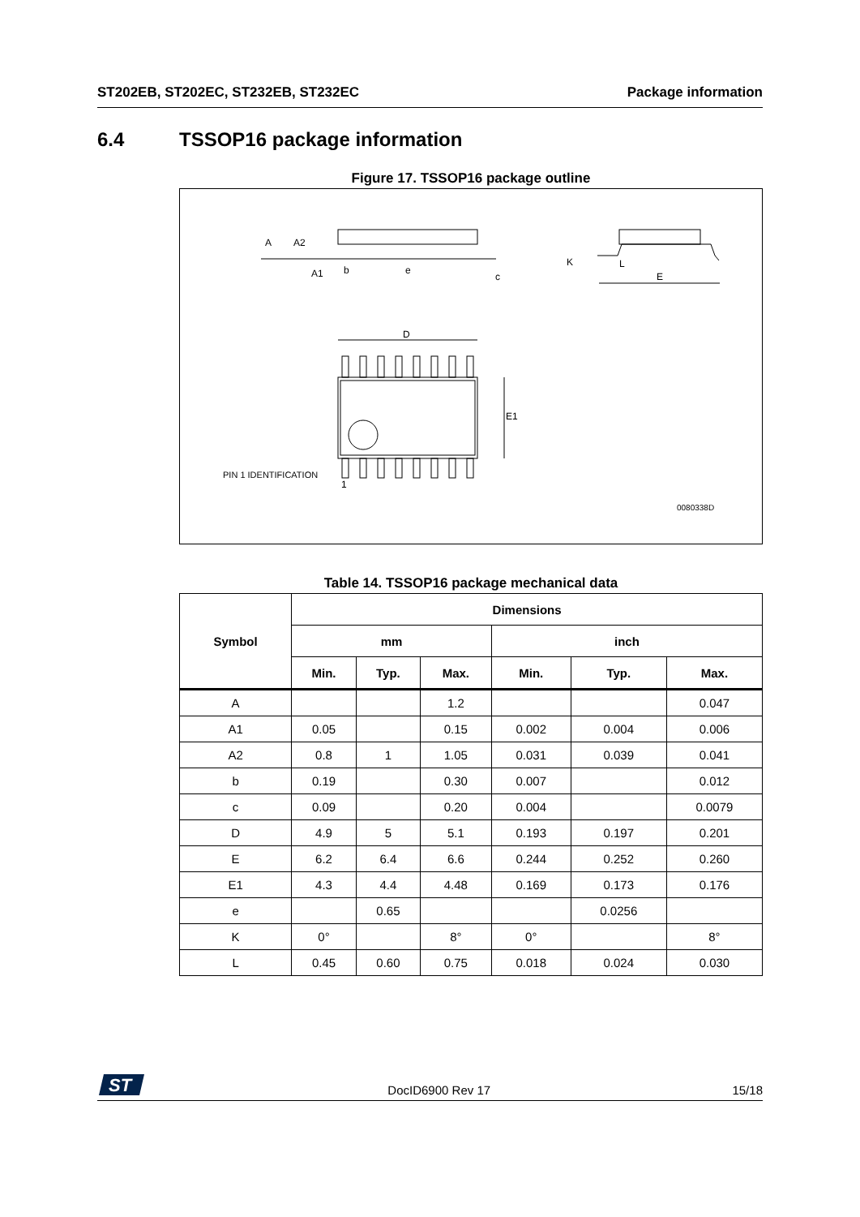ST202EB, ST202EC, ST232EB, ST232EC Package information
6.4 TSSOP16 package information
Figure 17. TSSOP16 package outline
A
A2
A1
b
e
c
K
L
E
D
E1
PIN 1 IDENTIFICATION
1
0080338D
Table 14. TSSOP16 package mechanical data
| Symbol | Dimensions | | | | | |
| --- | --- | --- | --- | --- | --- | --- |
| | mm | | | inch | | |
| | Min. | Typ. | Max. | Min. | Typ. | Max. |
| A | | | 1.2 | | | 0.047 |
| A1 | 0.05 | | 0.15 | 0.002 | 0.004 | 0.006 |
| A2 | 0.8 | 1 | 1.05 | 0.031 | 0.039 | 0.041 |
| b | 0.19 | | 0.30 | 0.007 | | 0.012 |
| c | 0.09 | | 0.20 | 0.004 | | 0.0079 |
| D | 4.9 | 5 | 5.1 | 0.193 | 0.197 | 0.201 |
| E | 6.2 | 6.4 | 6.6 | 0.244 | 0.252 | 0.260 |
| E1 | 4.3 | 4.4 | 4.48 | 0.169 | 0.173 | 0.176 |
| e | | 0.65 | | | 0.0256 | |
| K | 0° | | 8° | 0° | | 8° |
| L | 0.45 | 0.60 | 0.75 | 0.018 | 0.024 | 0.030 |
ST
DocID6900 Rev 17 15/18